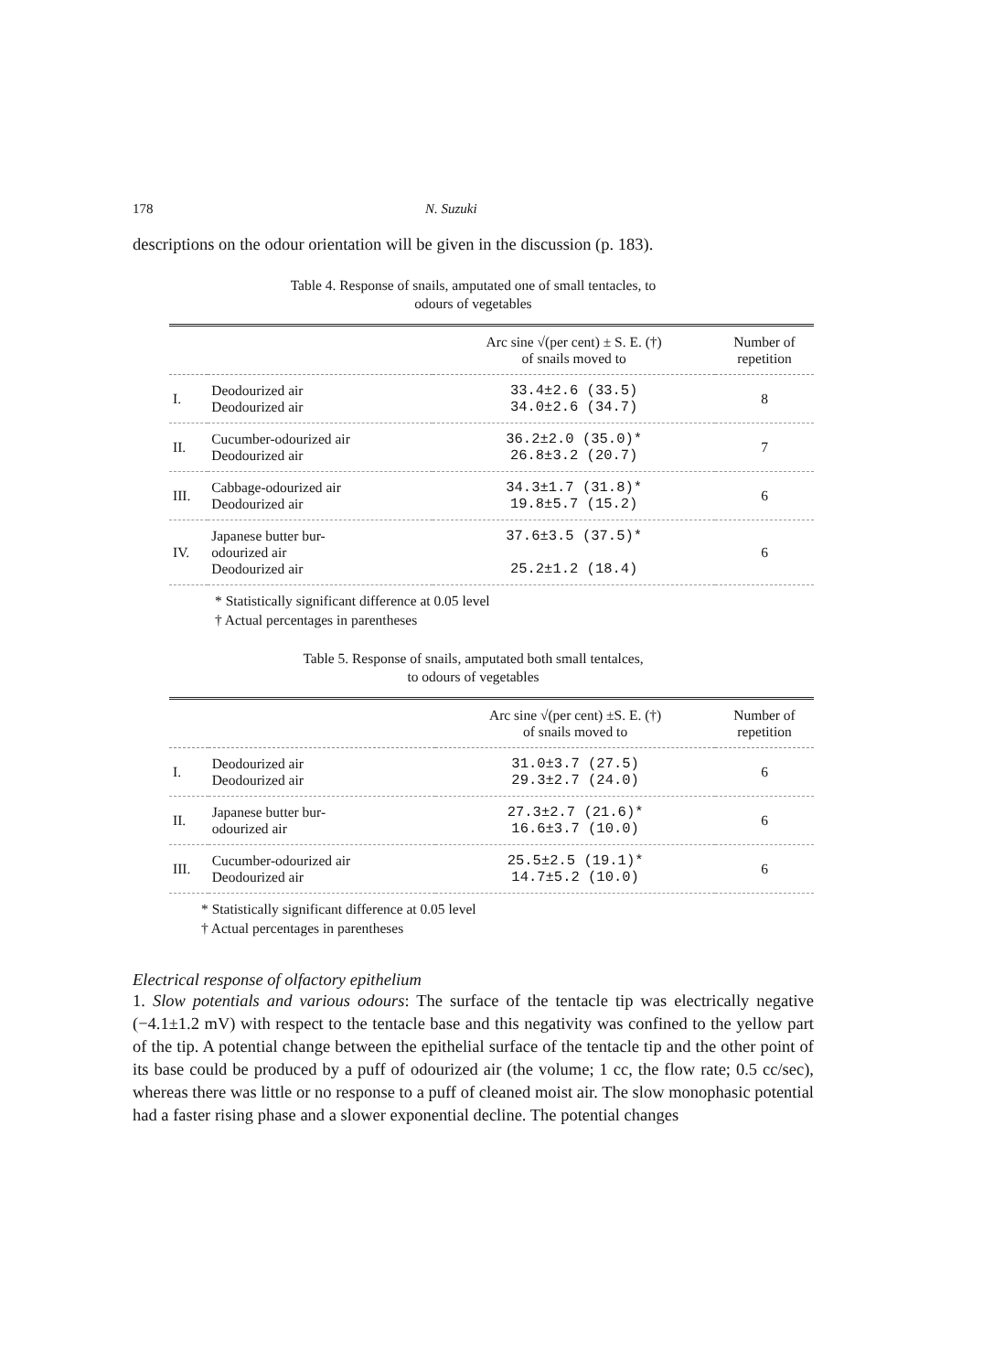178 N. Suzuki
descriptions on the odour orientation will be given in the discussion (p. 183).
Table 4. Response of snails, amputated one of small tentacles, to
odours of vegetables
| | | Arc sine √(per cent) ± S. E. (†) of snails moved to | Number of repetition |
| --- | --- | --- | --- |
| I. | Deodourized air Deodourized air | 33.4±2.6 (33.5) 34.0±2.6 (34.7) | 8 |
| II. | Cucumber-odourized air Deodourized air | 36.2±2.0 (35.0)* 26.8±3.2 (20.7) | 7 |
| III. | Cabbage-odourized air Deodourized air | 34.3±1.7 (31.8)* 19.8±5.7 (15.2) | 6 |
| IV. | Japanese butter bur- odourized air Deodourized air | 37.6±3.5 (37.5)* 25.2±1.2 (18.4) | 6 |
* Statistically significant difference at 0.05 level
† Actual percentages in parentheses
Table 5. Response of snails, amputated both small tentalces,
to odours of vegetables
| | | Arc sine √(per cent) ±S. E. (†) of snails moved to | Number of repetition |
| --- | --- | --- | --- |
| I. | Deodourized air Deodourized air | 31.0±3.7 (27.5) 29.3±2.7 (24.0) | 6 |
| II. | Japanese butter bur- odourized air | 27.3±2.7 (21.6)* 16.6±3.7 (10.0) | 6 |
| III. | Cucumber-odourized air Deodourized air | 25.5±2.5 (19.1)* 14.7±5.2 (10.0) | 6 |
* Statistically significant difference at 0.05 level
† Actual percentages in parentheses
Electrical response of olfactory epithelium
1. Slow potentials and various odours: The surface of the tentacle tip was electrically negative (−4.1±1.2 mV) with respect to the tentacle base and this negativity was confined to the yellow part of the tip. A potential change between the epithelial surface of the tentacle tip and the other point of its base could be produced by a puff of odourized air (the volume; 1 cc, the flow rate; 0.5 cc/sec), whereas there was little or no response to a puff of cleaned moist air. The slow monophasic potential had a faster rising phase and a slower exponential decline. The potential changes